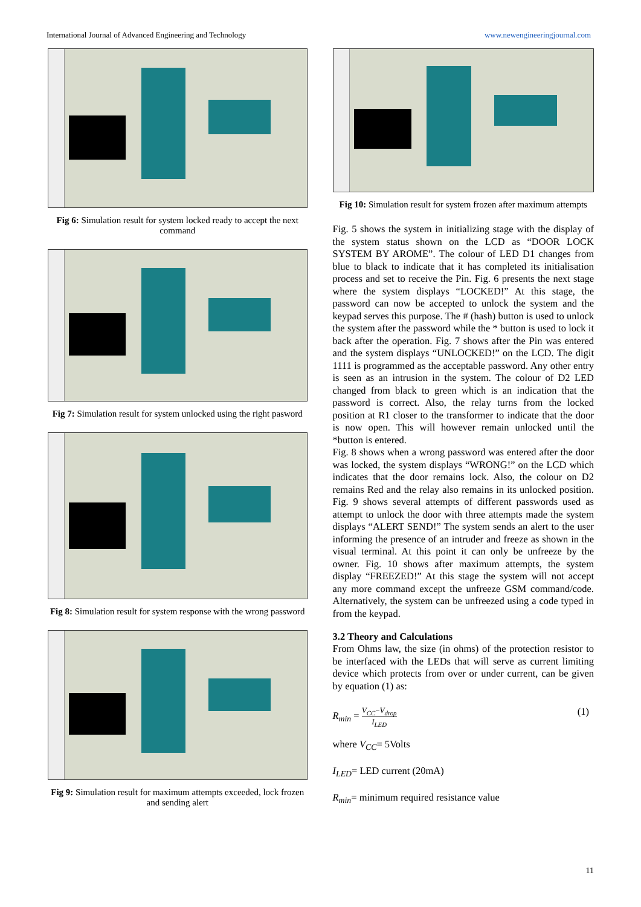International Journal of Advanced Engineering and Technology www.newengineeringjournal.com
Fig 6: Simulation result for system locked ready to accept the next command
Fig 7: Simulation result for system unlocked using the right pasword
Fig 8: Simulation result for system response with the wrong password
Fig 9: Simulation result for maximum attempts exceeded, lock frozen and sending alert
Fig 10: Simulation result for system frozen after maximum attempts
Fig. 5 shows the system in initializing stage with the display of the system status shown on the LCD as “DOOR LOCK SYSTEM BY AROME”. The colour of LED D1 changes from blue to black to indicate that it has completed its initialisation process and set to receive the Pin. Fig. 6 presents the next stage where the system displays “LOCKED!” At this stage, the password can now be accepted to unlock the system and the keypad serves this purpose. The # (hash) button is used to unlock the system after the password while the * button is used to lock it back after the operation. Fig. 7 shows after the Pin was entered and the system displays “UNLOCKED!” on the LCD. The digit 1111 is programmed as the acceptable password. Any other entry is seen as an intrusion in the system. The colour of D2 LED changed from black to green which is an indication that the password is correct. Also, the relay turns from the locked position at R1 closer to the transformer to indicate that the door is now open. This will however remain unlocked until the *button is entered.
Fig. 8 shows when a wrong password was entered after the door was locked, the system displays “WRONG!” on the LCD which indicates that the door remains lock. Also, the colour on D2 remains Red and the relay also remains in its unlocked position. Fig. 9 shows several attempts of different passwords used as attempt to unlock the door with three attempts made the system displays “ALERT SEND!” The system sends an alert to the user informing the presence of an intruder and freeze as shown in the visual terminal. At this point it can only be unfreeze by the owner. Fig. 10 shows after maximum attempts, the system display “FREEZED!” At this stage the system will not accept any more command except the unfreeze GSM command/code. Alternatively, the system can be unfreezed using a code typed in from the keypad.
3.2 Theory and Calculations
From Ohms law, the size (in ohms) of the protection resistor to be interfaced with the LEDs that will serve as current limiting device which protects from over or under current, can be given by equation (1) as:
R<sub>min</sub> = V<sub>CC</sub>−V<sub>drop</sub> I<sub>LED</sub> (1)
where V<sub>CC</sub>= 5Volts
I<sub>LED</sub>= LED current (20mA)
R<sub>min</sub>= minimum required resistance value
11